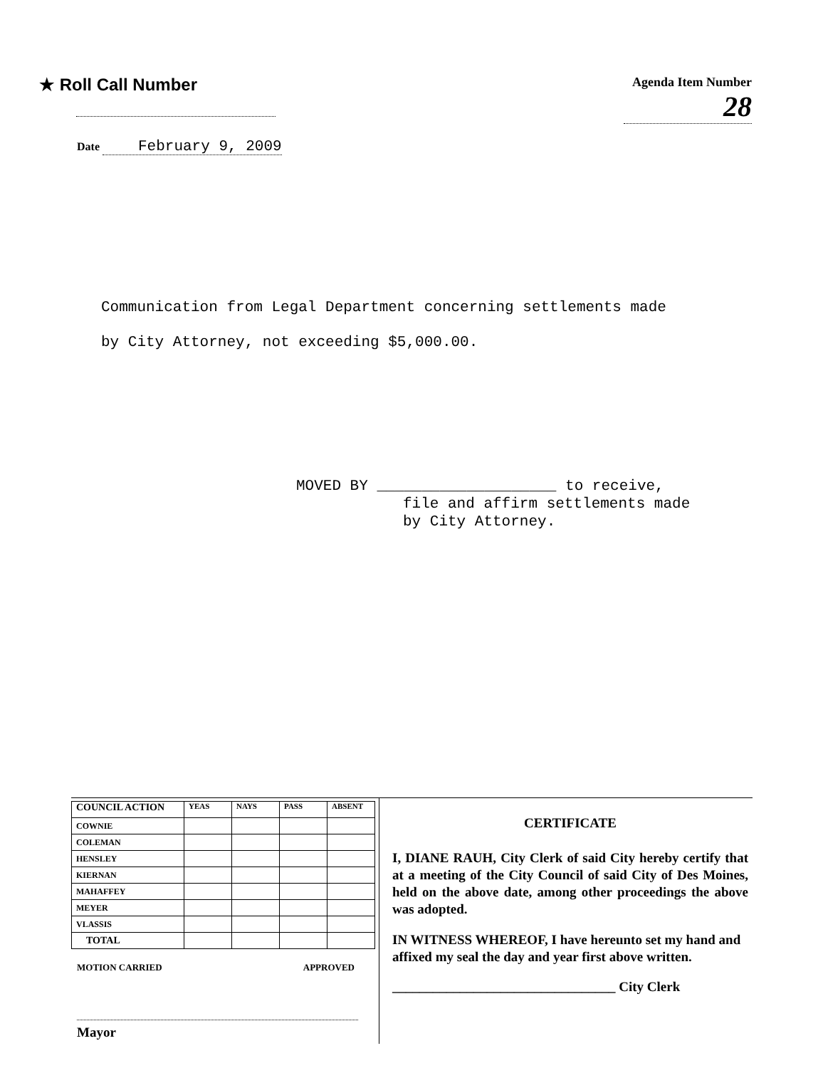★ Roll Call Number
Agenda Item Number
28
Date February 9, 2009
Communication from Legal Department concerning settlements made
by City Attorney, not exceeding $5,000.00.
MOVED BY ____________________ to receive,
file and affirm settlements made
by City Attorney.
| COUNCIL ACTION | YEAS | NAYS | PASS | ABSENT |
| --- | --- | --- | --- | --- |
| COWNIE | | | | |
| COLEMAN | | | | |
| HENSLEY | | | | |
| KIERNAN | | | | |
| MAHAFFEY | | | | |
| MEYER | | | | |
| VLASSIS | | | | |
| TOTAL | | | | |
MOTION CARRIED APPROVED
Mayor
CERTIFICATE
I, DIANE RAUH, City Clerk of said City hereby certify that at a meeting of the City Council of said City of Des Moines, held on the above date, among other proceedings the above was adopted.
IN WITNESS WHEREOF, I have hereunto set my hand and affixed my seal the day and year first above written.
_________________________________ City Clerk